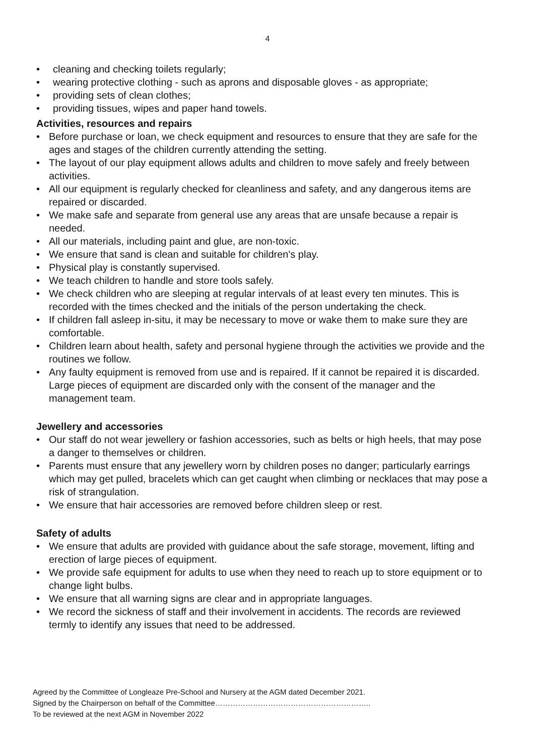4
• cleaning and checking toilets regularly;
• wearing protective clothing - such as aprons and disposable gloves - as appropriate;
• providing sets of clean clothes;
• providing tissues, wipes and paper hand towels.
Activities, resources and repairs
• Before purchase or loan, we check equipment and resources to ensure that they are safe for the ages and stages of the children currently attending the setting.
• The layout of our play equipment allows adults and children to move safely and freely between activities.
• All our equipment is regularly checked for cleanliness and safety, and any dangerous items are repaired or discarded.
• We make safe and separate from general use any areas that are unsafe because a repair is needed.
• All our materials, including paint and glue, are non-toxic.
• We ensure that sand is clean and suitable for children's play.
• Physical play is constantly supervised.
• We teach children to handle and store tools safely.
• We check children who are sleeping at regular intervals of at least every ten minutes. This is recorded with the times checked and the initials of the person undertaking the check.
• If children fall asleep in-situ, it may be necessary to move or wake them to make sure they are comfortable.
• Children learn about health, safety and personal hygiene through the activities we provide and the routines we follow.
• Any faulty equipment is removed from use and is repaired. If it cannot be repaired it is discarded. Large pieces of equipment are discarded only with the consent of the manager and the management team.
Jewellery and accessories
• Our staff do not wear jewellery or fashion accessories, such as belts or high heels, that may pose a danger to themselves or children.
• Parents must ensure that any jewellery worn by children poses no danger; particularly earrings which may get pulled, bracelets which can get caught when climbing or necklaces that may pose a risk of strangulation.
• We ensure that hair accessories are removed before children sleep or rest.
Safety of adults
• We ensure that adults are provided with guidance about the safe storage, movement, lifting and erection of large pieces of equipment.
• We provide safe equipment for adults to use when they need to reach up to store equipment or to change light bulbs.
• We ensure that all warning signs are clear and in appropriate languages.
• We record the sickness of staff and their involvement in accidents. The records are reviewed termly to identify any issues that need to be addressed.
Agreed by the Committee of Longleaze Pre-School and Nursery at the AGM dated December 2021.
Signed by the Chairperson on behalf of the Committee……………………………………………………..
To be reviewed at the next AGM in November 2022